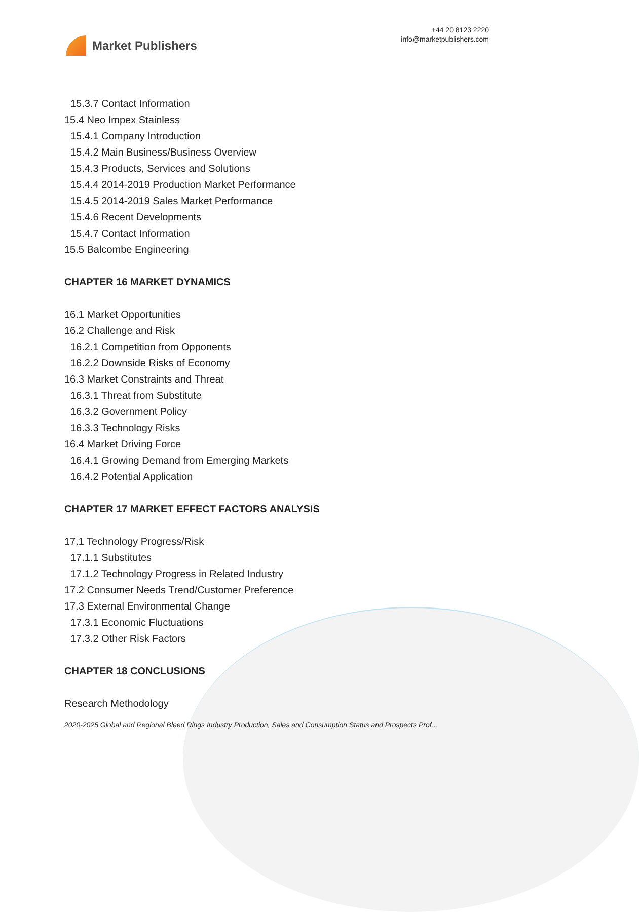Market Publishers
+44 20 8123 2220
info@marketpublishers.com
15.3.7 Contact Information
15.4 Neo Impex Stainless
15.4.1 Company Introduction
15.4.2 Main Business/Business Overview
15.4.3 Products, Services and Solutions
15.4.4 2014-2019 Production Market Performance
15.4.5 2014-2019 Sales Market Performance
15.4.6 Recent Developments
15.4.7 Contact Information
15.5 Balcombe Engineering
CHAPTER 16 MARKET DYNAMICS
16.1 Market Opportunities
16.2 Challenge and Risk
16.2.1 Competition from Opponents
16.2.2 Downside Risks of Economy
16.3 Market Constraints and Threat
16.3.1 Threat from Substitute
16.3.2 Government Policy
16.3.3 Technology Risks
16.4 Market Driving Force
16.4.1 Growing Demand from Emerging Markets
16.4.2 Potential Application
CHAPTER 17 MARKET EFFECT FACTORS ANALYSIS
17.1 Technology Progress/Risk
17.1.1 Substitutes
17.1.2 Technology Progress in Related Industry
17.2 Consumer Needs Trend/Customer Preference
17.3 External Environmental Change
17.3.1 Economic Fluctuations
17.3.2 Other Risk Factors
CHAPTER 18 CONCLUSIONS
Research Methodology
2020-2025 Global and Regional Bleed Rings Industry Production, Sales and Consumption Status and Prospects Prof...